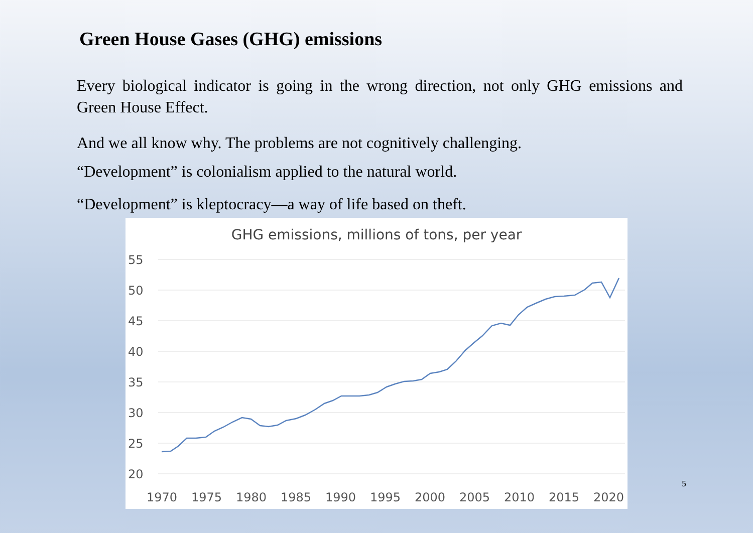Green House Gases (GHG) emissions
Every biological indicator is going in the wrong direction, not only GHG emissions and Green House Effect.
And we all know why. The problems are not cognitively challenging.
“Development” is colonialism applied to the natural world.
“Development” is kleptocracy—a way of life based on theft.
GHG emissions, millions of tons, per year
55
50
45
40
35
30
25
20
1970
1975
1980
1985
1990
1995
2000
2005
2010
2015
2020
5